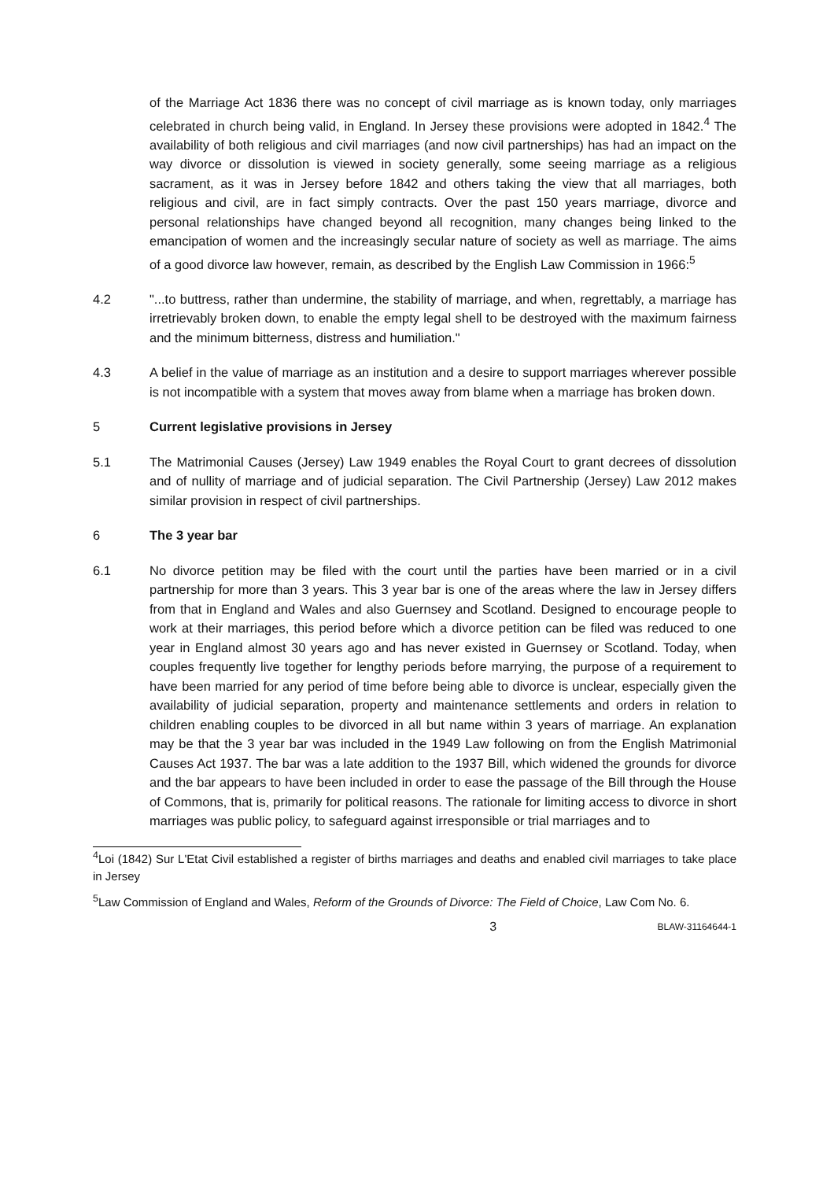of the Marriage Act 1836 there was no concept of civil marriage as is known today, only marriages celebrated in church being valid, in England. In Jersey these provisions were adopted in 1842.<sup>4</sup> The availability of both religious and civil marriages (and now civil partnerships) has had an impact on the way divorce or dissolution is viewed in society generally, some seeing marriage as a religious sacrament, as it was in Jersey before 1842 and others taking the view that all marriages, both religious and civil, are in fact simply contracts. Over the past 150 years marriage, divorce and personal relationships have changed beyond all recognition, many changes being linked to the emancipation of women and the increasingly secular nature of society as well as marriage. The aims of a good divorce law however, remain, as described by the English Law Commission in 1966:<sup>5</sup>
4.2 "...to buttress, rather than undermine, the stability of marriage, and when, regrettably, a marriage has irretrievably broken down, to enable the empty legal shell to be destroyed with the maximum fairness and the minimum bitterness, distress and humiliation."
4.3 A belief in the value of marriage as an institution and a desire to support marriages wherever possible is not incompatible with a system that moves away from blame when a marriage has broken down.
5 Current legislative provisions in Jersey
5.1 The Matrimonial Causes (Jersey) Law 1949 enables the Royal Court to grant decrees of dissolution and of nullity of marriage and of judicial separation. The Civil Partnership (Jersey) Law 2012 makes similar provision in respect of civil partnerships.
6 The 3 year bar
6.1 No divorce petition may be filed with the court until the parties have been married or in a civil partnership for more than 3 years. This 3 year bar is one of the areas where the law in Jersey differs from that in England and Wales and also Guernsey and Scotland. Designed to encourage people to work at their marriages, this period before which a divorce petition can be filed was reduced to one year in England almost 30 years ago and has never existed in Guernsey or Scotland. Today, when couples frequently live together for lengthy periods before marrying, the purpose of a requirement to have been married for any period of time before being able to divorce is unclear, especially given the availability of judicial separation, property and maintenance settlements and orders in relation to children enabling couples to be divorced in all but name within 3 years of marriage. An explanation may be that the 3 year bar was included in the 1949 Law following on from the English Matrimonial Causes Act 1937. The bar was a late addition to the 1937 Bill, which widened the grounds for divorce and the bar appears to have been included in order to ease the passage of the Bill through the House of Commons, that is, primarily for political reasons. The rationale for limiting access to divorce in short marriages was public policy, to safeguard against irresponsible or trial marriages and to
<sup>4</sup> Loi (1842) Sur L'Etat Civil established a register of births marriages and deaths and enabled civil marriages to take place in Jersey
<sup>5</sup> Law Commission of England and Wales, Reform of the Grounds of Divorce: The Field of Choice, Law Com No. 6.
3 BLAW-31164644-1